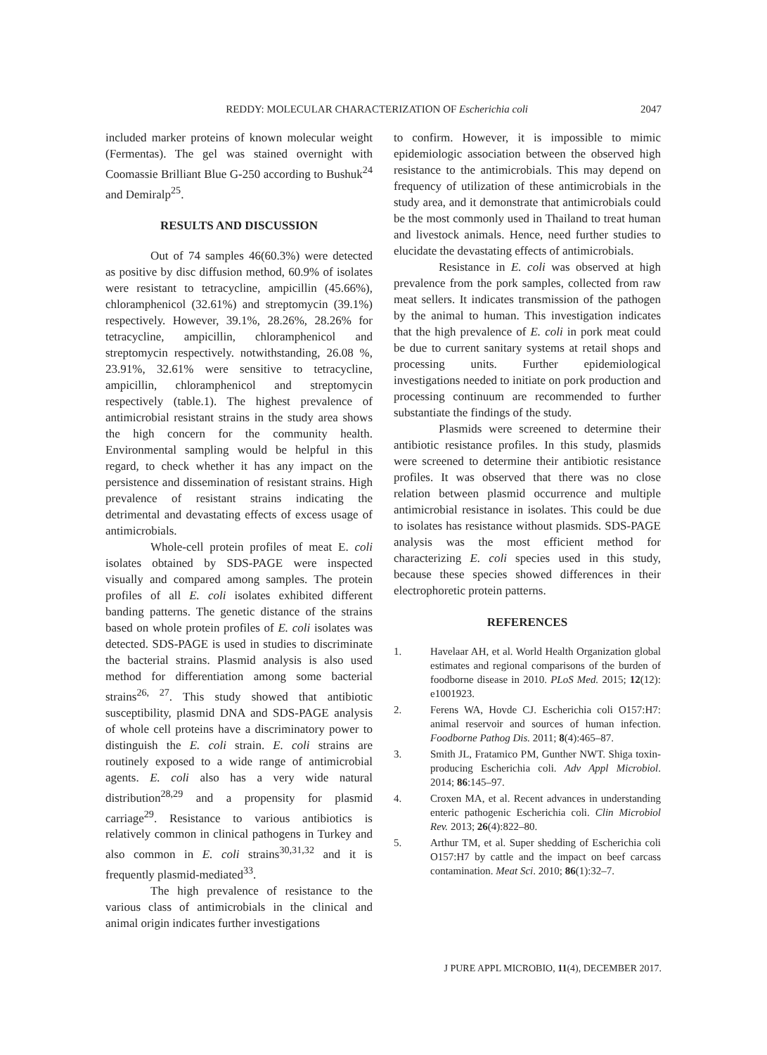REDDY: MOLECULAR CHARACTERIZATION OF Escherichia coli 2047
included marker proteins of known molecular weight (Fermentas). The gel was stained overnight with Coomassie Brilliant Blue G-250 according to Bushuk<sup>24</sup> and Demiralp<sup>25</sup>.
RESULTS AND DISCUSSION
Out of 74 samples 46(60.3%) were detected as positive by disc diffusion method, 60.9% of isolates were resistant to tetracycline, ampicillin (45.66%), chloramphenicol (32.61%) and streptomycin (39.1%) respectively. However, 39.1%, 28.26%, 28.26% for tetracycline, ampicillin, chloramphenicol and streptomycin respectively. notwithstanding, 26.08 %, 23.91%, 32.61% were sensitive to tetracycline, ampicillin, chloramphenicol and streptomycin respectively (table.1). The highest prevalence of antimicrobial resistant strains in the study area shows the high concern for the community health. Environmental sampling would be helpful in this regard, to check whether it has any impact on the persistence and dissemination of resistant strains. High prevalence of resistant strains indicating the detrimental and devastating effects of excess usage of antimicrobials.
Whole-cell protein profiles of meat E. coli isolates obtained by SDS-PAGE were inspected visually and compared among samples. The protein profiles of all E. coli isolates exhibited different banding patterns. The genetic distance of the strains based on whole protein profiles of E. coli isolates was detected. SDS-PAGE is used in studies to discriminate the bacterial strains. Plasmid analysis is also used method for differentiation among some bacterial strains<sup>26, 27</sup>. This study showed that antibiotic susceptibility, plasmid DNA and SDS-PAGE analysis of whole cell proteins have a discriminatory power to distinguish the E. coli strain. E. coli strains are routinely exposed to a wide range of antimicrobial agents. E. coli also has a very wide natural distribution<sup>28,29</sup> and a propensity for plasmid carriage<sup>29</sup>. Resistance to various antibiotics is relatively common in clinical pathogens in Turkey and also common in E. coli strains<sup>30,31,32</sup> and it is frequently plasmid-mediated<sup>33</sup>.
The high prevalence of resistance to the various class of antimicrobials in the clinical and animal origin indicates further investigations
to confirm. However, it is impossible to mimic epidemiologic association between the observed high resistance to the antimicrobials. This may depend on frequency of utilization of these antimicrobials in the study area, and it demonstrate that antimicrobials could be the most commonly used in Thailand to treat human and livestock animals. Hence, need further studies to elucidate the devastating effects of antimicrobials.
Resistance in E. coli was observed at high prevalence from the pork samples, collected from raw meat sellers. It indicates transmission of the pathogen by the animal to human. This investigation indicates that the high prevalence of E. coli in pork meat could be due to current sanitary systems at retail shops and processing units. Further epidemiological investigations needed to initiate on pork production and processing continuum are recommended to further substantiate the findings of the study.
Plasmids were screened to determine their antibiotic resistance profiles. In this study, plasmids were screened to determine their antibiotic resistance profiles. It was observed that there was no close relation between plasmid occurrence and multiple antimicrobial resistance in isolates. This could be due to isolates has resistance without plasmids. SDS-PAGE analysis was the most efficient method for characterizing E. coli species used in this study, because these species showed differences in their electrophoretic protein patterns.
REFERENCES
1. Havelaar AH, et al. World Health Organization global estimates and regional comparisons of the burden of foodborne disease in 2010. PLoS Med. 2015; 12(12): e1001923.
2. Ferens WA, Hovde CJ. Escherichia coli O157:H7: animal reservoir and sources of human infection. Foodborne Pathog Dis. 2011; 8(4):465–87.
3. Smith JL, Fratamico PM, Gunther NWT. Shiga toxin-producing Escherichia coli. Adv Appl Microbiol. 2014; 86:145–97.
4. Croxen MA, et al. Recent advances in understanding enteric pathogenic Escherichia coli. Clin Microbiol Rev. 2013; 26(4):822–80.
5. Arthur TM, et al. Super shedding of Escherichia coli O157:H7 by cattle and the impact on beef carcass contamination. Meat Sci. 2010; 86(1):32–7.
J PURE APPL MICROBIO, 11(4), DECEMBER 2017.